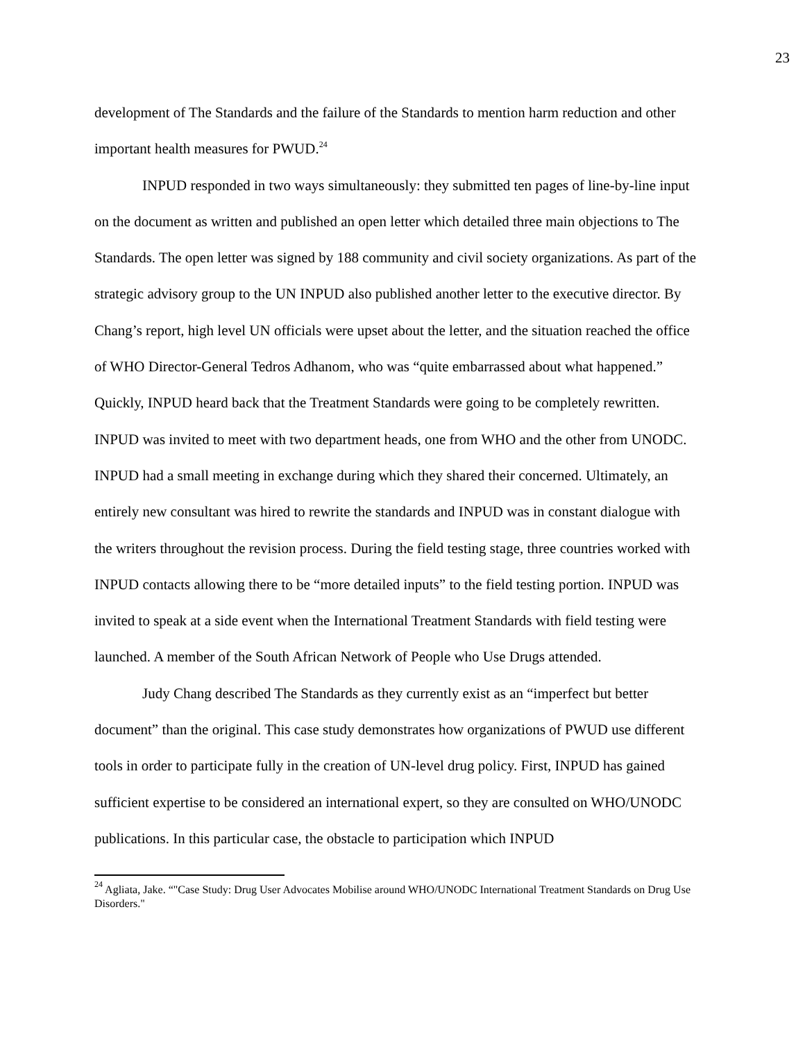23
development of The Standards and the failure of the Standards to mention harm reduction and other important health measures for PWUD.<sup>24</sup>
INPUD responded in two ways simultaneously: they submitted ten pages of line-by-line input on the document as written and published an open letter which detailed three main objections to The Standards. The open letter was signed by 188 community and civil society organizations. As part of the strategic advisory group to the UN INPUD also published another letter to the executive director. By Chang’s report, high level UN officials were upset about the letter, and the situation reached the office of WHO Director-General Tedros Adhanom, who was “quite embarrassed about what happened.” Quickly, INPUD heard back that the Treatment Standards were going to be completely rewritten. INPUD was invited to meet with two department heads, one from WHO and the other from UNODC. INPUD had a small meeting in exchange during which they shared their concerned. Ultimately, an entirely new consultant was hired to rewrite the standards and INPUD was in constant dialogue with the writers throughout the revision process. During the field testing stage, three countries worked with INPUD contacts allowing there to be “more detailed inputs” to the field testing portion. INPUD was invited to speak at a side event when the International Treatment Standards with field testing were launched. A member of the South African Network of People who Use Drugs attended.
Judy Chang described The Standards as they currently exist as an “imperfect but better document” than the original. This case study demonstrates how organizations of PWUD use different tools in order to participate fully in the creation of UN-level drug policy. First, INPUD has gained sufficient expertise to be considered an international expert, so they are consulted on WHO/UNODC publications. In this particular case, the obstacle to participation which INPUD
<sup>24</sup> Agliata, Jake. “"Case Study: Drug User Advocates Mobilise around WHO/UNODC International Treatment Standards on Drug Use Disorders."